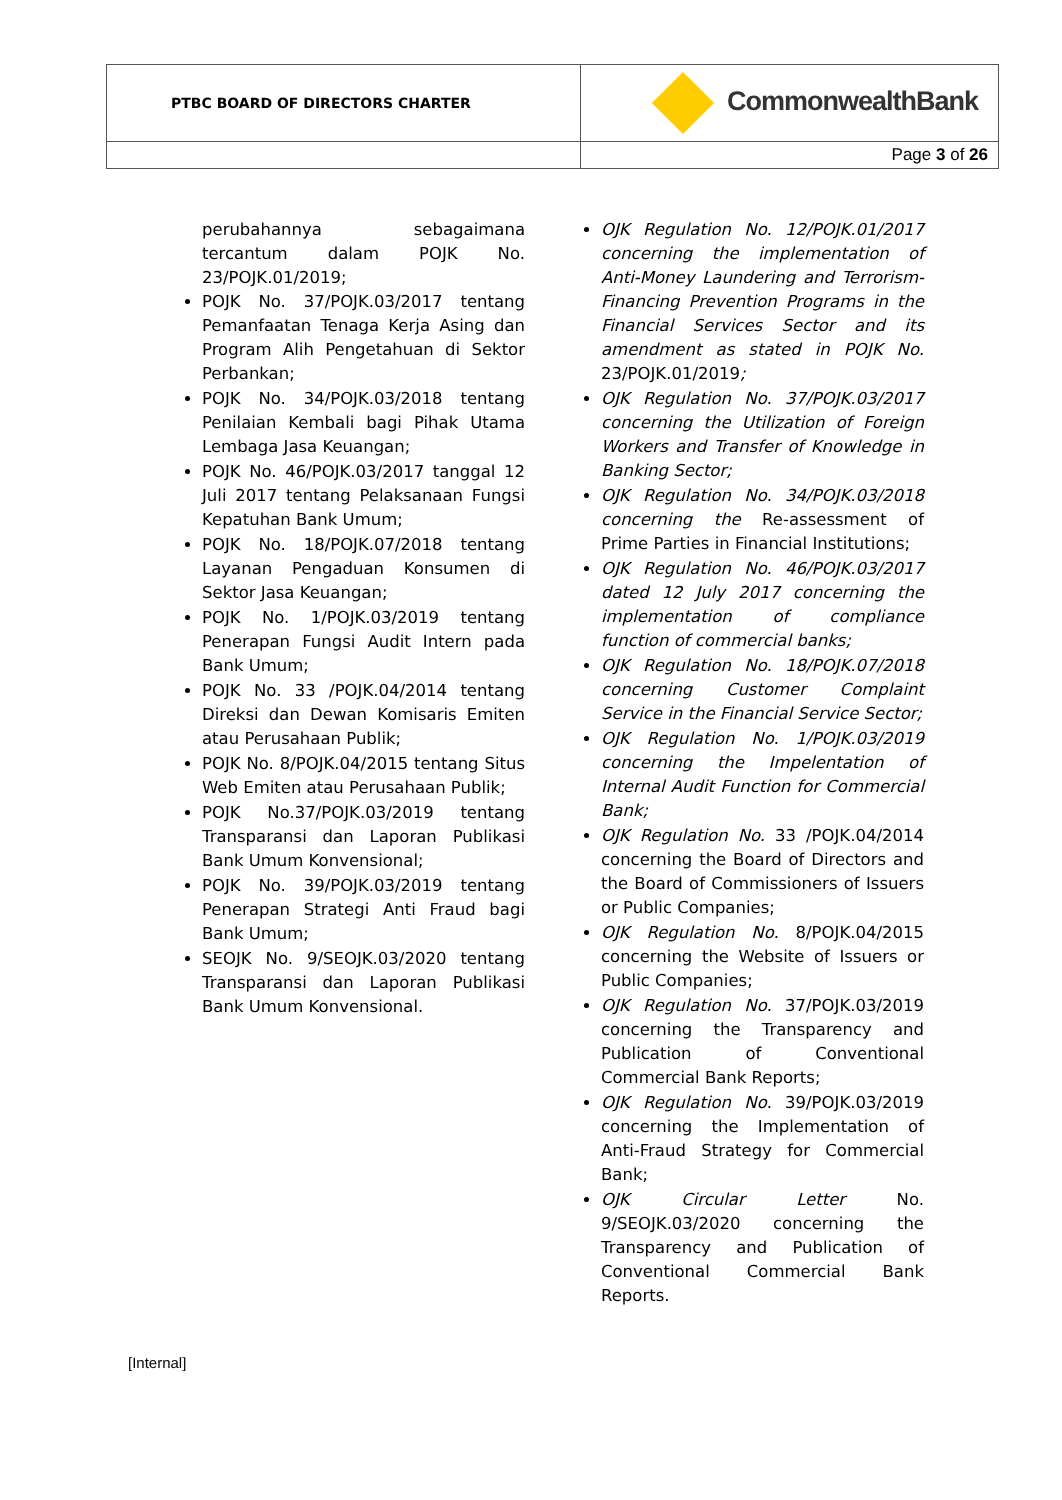| PTBC BOARD OF DIRECTORS CHARTER | CommonwealthBank |
| | Page 3 of 26 |
perubahannya sebagaimana tercantum dalam POJK No. 23/POJK.01/2019;
POJK No. 37/POJK.03/2017 tentang Pemanfaatan Tenaga Kerja Asing dan Program Alih Pengetahuan di Sektor Perbankan;
POJK No. 34/POJK.03/2018 tentang Penilaian Kembali bagi Pihak Utama Lembaga Jasa Keuangan;
POJK No. 46/POJK.03/2017 tanggal 12 Juli 2017 tentang Pelaksanaan Fungsi Kepatuhan Bank Umum;
POJK No. 18/POJK.07/2018 tentang Layanan Pengaduan Konsumen di Sektor Jasa Keuangan;
POJK No. 1/POJK.03/2019 tentang Penerapan Fungsi Audit Intern pada Bank Umum;
POJK No. 33 /POJK.04/2014 tentang Direksi dan Dewan Komisaris Emiten atau Perusahaan Publik;
POJK No. 8/POJK.04/2015 tentang Situs Web Emiten atau Perusahaan Publik;
POJK No.37/POJK.03/2019 tentang Transparansi dan Laporan Publikasi Bank Umum Konvensional;
POJK No. 39/POJK.03/2019 tentang Penerapan Strategi Anti Fraud bagi Bank Umum;
SEOJK No. 9/SEOJK.03/2020 tentang Transparansi dan Laporan Publikasi Bank Umum Konvensional.
OJK Regulation No. 12/POJK.01/2017 concerning the implementation of Anti-Money Laundering and Terrorism-Financing Prevention Programs in the Financial Services Sector and its amendment as stated in POJK No. 23/POJK.01/2019;
OJK Regulation No. 37/POJK.03/2017 concerning the Utilization of Foreign Workers and Transfer of Knowledge in Banking Sector;
OJK Regulation No. 34/POJK.03/2018 concerning the Re-assessment of Prime Parties in Financial Institutions;
OJK Regulation No. 46/POJK.03/2017 dated 12 July 2017 concerning the implementation of compliance function of commercial banks;
OJK Regulation No. 18/POJK.07/2018 concerning Customer Complaint Service in the Financial Service Sector;
OJK Regulation No. 1/POJK.03/2019 concerning the Impelentation of Internal Audit Function for Commercial Bank;
OJK Regulation No. 33 /POJK.04/2014 concerning the Board of Directors and the Board of Commissioners of Issuers or Public Companies;
OJK Regulation No. 8/POJK.04/2015 concerning the Website of Issuers or Public Companies;
OJK Regulation No. 37/POJK.03/2019 concerning the Transparency and Publication of Conventional Commercial Bank Reports;
OJK Regulation No. 39/POJK.03/2019 concerning the Implementation of Anti-Fraud Strategy for Commercial Bank;
OJK Circular Letter No. 9/SEOJK.03/2020 concerning the Transparency and Publication of Conventional Commercial Bank Reports.
[Internal]